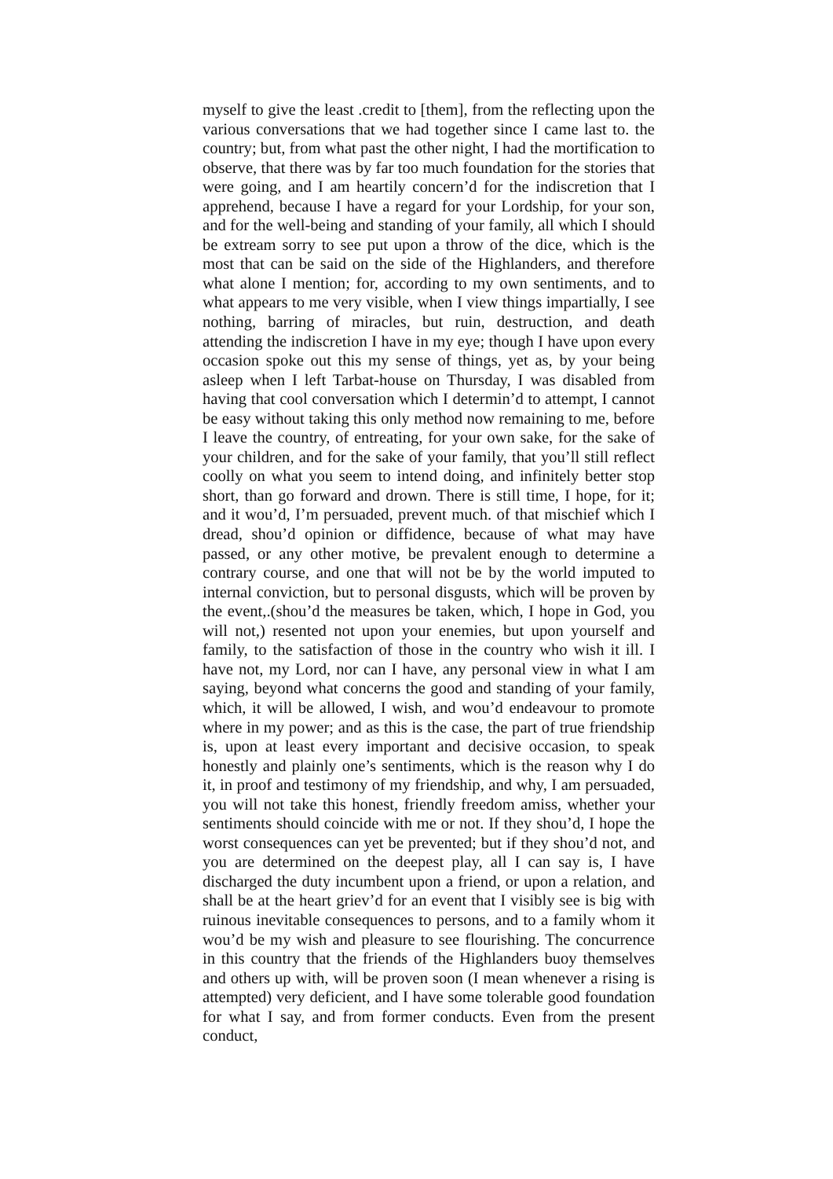myself to give the least .credit to [them], from the reflecting upon the various conversations that we had together since I came last to. the country; but, from what past the other night, I had the mortification to observe, that there was by far too much foundation for the stories that were going, and I am heartily concern’d for the indiscretion that I apprehend, because I have a regard for your Lordship, for your son, and for the well-being and standing of your family, all which I should be extream sorry to see put upon a throw of the dice, which is the most that can be said on the side of the Highlanders, and therefore what alone I mention; for, according to my own sentiments, and to what appears to me very visible, when I view things impartially, I see nothing, barring of miracles, but ruin, destruction, and death attending the indiscretion I have in my eye; though I have upon every occasion spoke out this my sense of things, yet as, by your being asleep when I left Tarbat-house on Thursday, I was disabled from having that cool conversation which I determin’d to attempt, I cannot be easy without taking this only method now remaining to me, before I leave the country, of entreating, for your own sake, for the sake of your children, and for the sake of your family, that you’ll still reflect coolly on what you seem to intend doing, and infinitely better stop short, than go forward and drown. There is still time, I hope, for it; and it wou’d, I’m persuaded, prevent much. of that mischief which I dread, shou’d opinion or diffidence, because of what may have passed, or any other motive, be prevalent enough to determine a contrary course, and one that will not be by the world imputed to internal conviction, but to personal disgusts, which will be proven by the event,.(shou’d the measures be taken, which, I hope in God, you will not,) resented not upon your enemies, but upon yourself and family, to the satisfaction of those in the country who wish it ill. I have not, my Lord, nor can I have, any personal view in what I am saying, beyond what concerns the good and standing of your family, which, it will be allowed, I wish, and wou’d endeavour to promote where in my power; and as this is the case, the part of true friendship is, upon at least every important and decisive occasion, to speak honestly and plainly one’s sentiments, which is the reason why I do it, in proof and testimony of my friendship, and why, I am persuaded, you will not take this honest, friendly freedom amiss, whether your sentiments should coincide with me or not. If they shou’d, I hope the worst consequences can yet be prevented; but if they shou’d not, and you are determined on the deepest play, all I can say is, I have discharged the duty incumbent upon a friend, or upon a relation, and shall be at the heart griev’d for an event that I visibly see is big with ruinous inevitable consequences to persons, and to a family whom it wou’d be my wish and pleasure to see flourishing. The concurrence in this country that the friends of the Highlanders buoy themselves and others up with, will be proven soon (I mean whenever a rising is attempted) very deficient, and I have some tolerable good foundation for what I say, and from former conducts. Even from the present conduct,